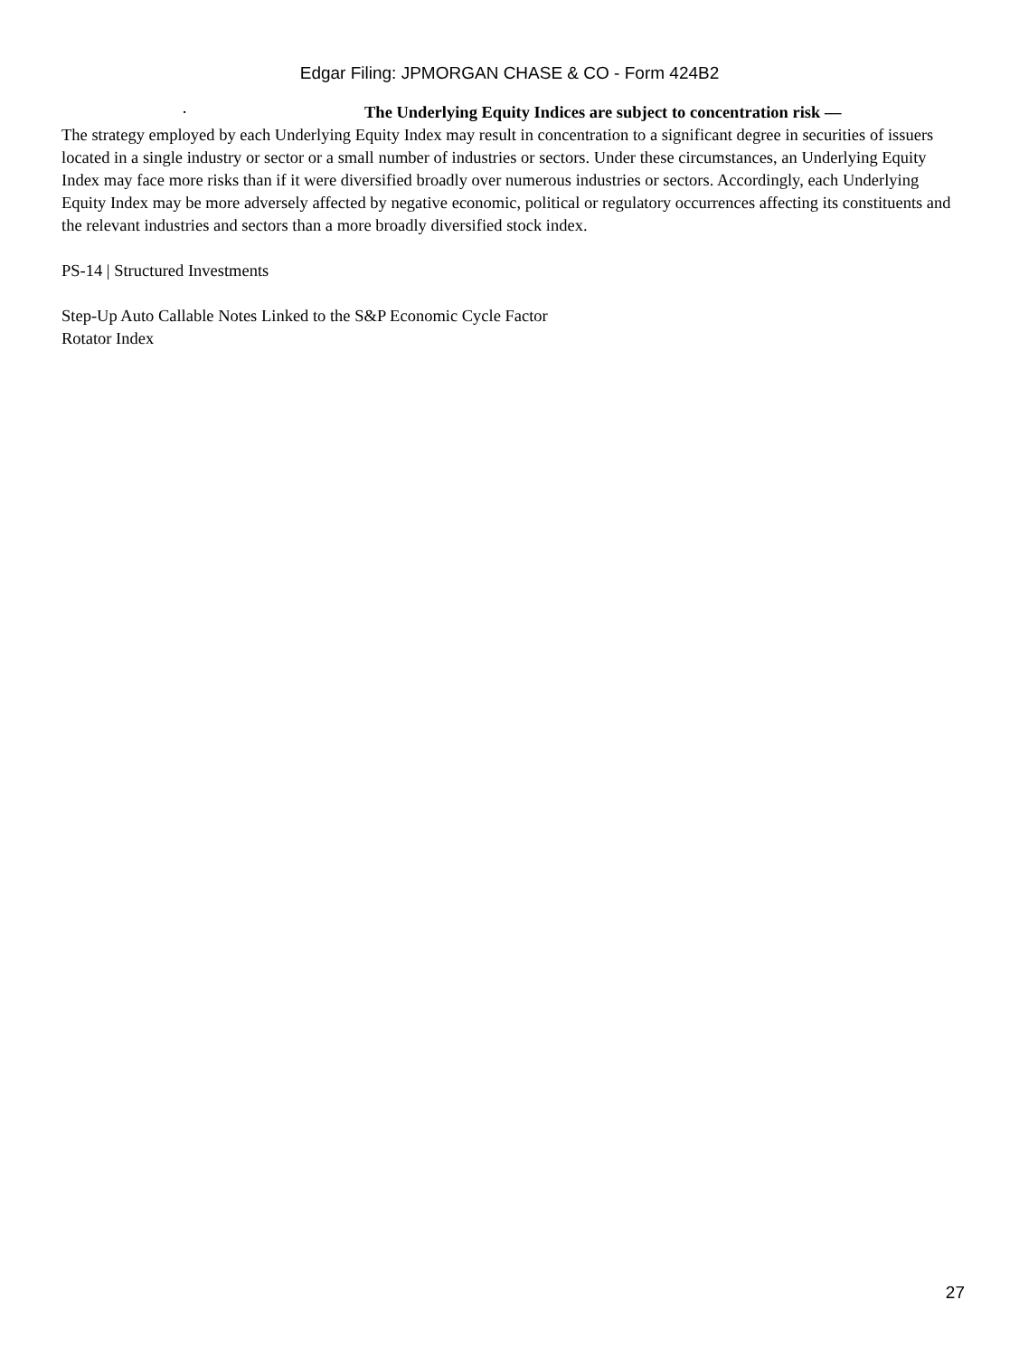Edgar Filing: JPMORGAN CHASE & CO - Form 424B2
· The Underlying Equity Indices are subject to concentration risk —
The strategy employed by each Underlying Equity Index may result in concentration to a significant degree in securities of issuers located in a single industry or sector or a small number of industries or sectors. Under these circumstances, an Underlying Equity Index may face more risks than if it were diversified broadly over numerous industries or sectors. Accordingly, each Underlying Equity Index may be more adversely affected by negative economic, political or regulatory occurrences affecting its constituents and the relevant industries and sectors than a more broadly diversified stock index.
PS-14 | Structured Investments
Step-Up Auto Callable Notes Linked to the S&P Economic Cycle Factor
Rotator Index
27